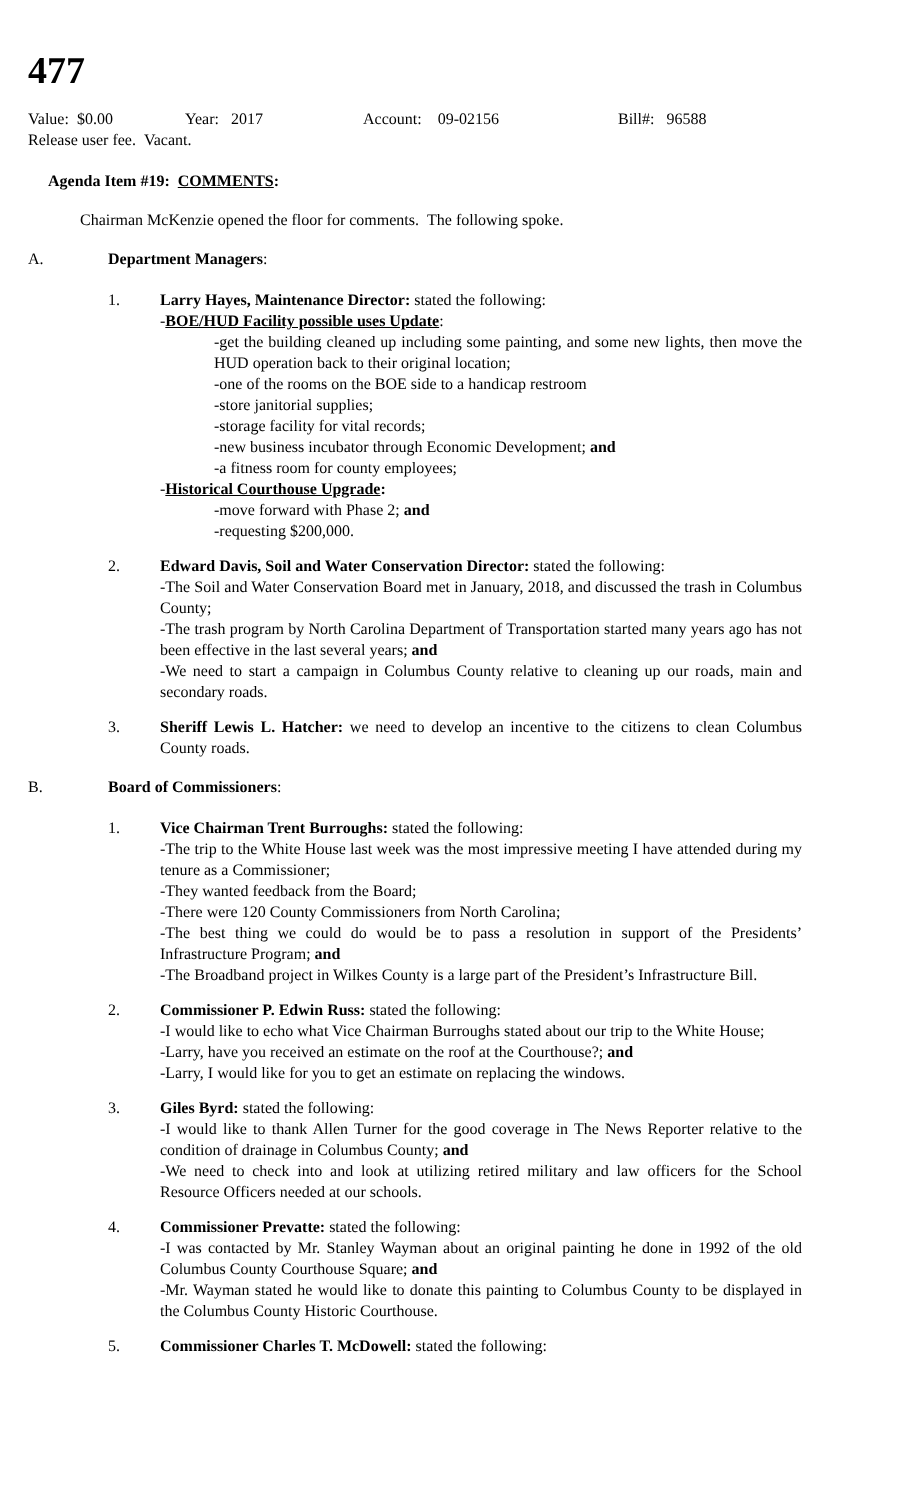477
Value: $0.00 Year: 2017 Account: 09-02156 Bill#: 96588
Release user fee. Vacant.
Agenda Item #19: COMMENTS:
Chairman McKenzie opened the floor for comments. The following spoke.
A. Department Managers:
1. Larry Hayes, Maintenance Director: stated the following:
-BOE/HUD Facility possible uses Update:
-get the building cleaned up including some painting, and some new lights, then move the HUD operation back to their original location;
-one of the rooms on the BOE side to a handicap restroom
-store janitorial supplies;
-storage facility for vital records;
-new business incubator through Economic Development; and
-a fitness room for county employees;
-Historical Courthouse Upgrade:
-move forward with Phase 2; and
-requesting $200,000.
2. Edward Davis, Soil and Water Conservation Director: stated the following:
-The Soil and Water Conservation Board met in January, 2018, and discussed the trash in Columbus County;
-The trash program by North Carolina Department of Transportation started many years ago has not been effective in the last several years; and
-We need to start a campaign in Columbus County relative to cleaning up our roads, main and secondary roads.
3. Sheriff Lewis L. Hatcher: we need to develop an incentive to the citizens to clean Columbus County roads.
B. Board of Commissioners:
1. Vice Chairman Trent Burroughs: stated the following:
-The trip to the White House last week was the most impressive meeting I have attended during my tenure as a Commissioner;
-They wanted feedback from the Board;
-There were 120 County Commissioners from North Carolina;
-The best thing we could do would be to pass a resolution in support of the Presidents’ Infrastructure Program; and
-The Broadband project in Wilkes County is a large part of the President’s Infrastructure Bill.
2. Commissioner P. Edwin Russ: stated the following:
-I would like to echo what Vice Chairman Burroughs stated about our trip to the White House;
-Larry, have you received an estimate on the roof at the Courthouse?; and
-Larry, I would like for you to get an estimate on replacing the windows.
3. Giles Byrd: stated the following:
-I would like to thank Allen Turner for the good coverage in The News Reporter relative to the condition of drainage in Columbus County; and
-We need to check into and look at utilizing retired military and law officers for the School Resource Officers needed at our schools.
4. Commissioner Prevatte: stated the following:
-I was contacted by Mr. Stanley Wayman about an original painting he done in 1992 of the old Columbus County Courthouse Square; and
-Mr. Wayman stated he would like to donate this painting to Columbus County to be displayed in the Columbus County Historic Courthouse.
5. Commissioner Charles T. McDowell: stated the following: